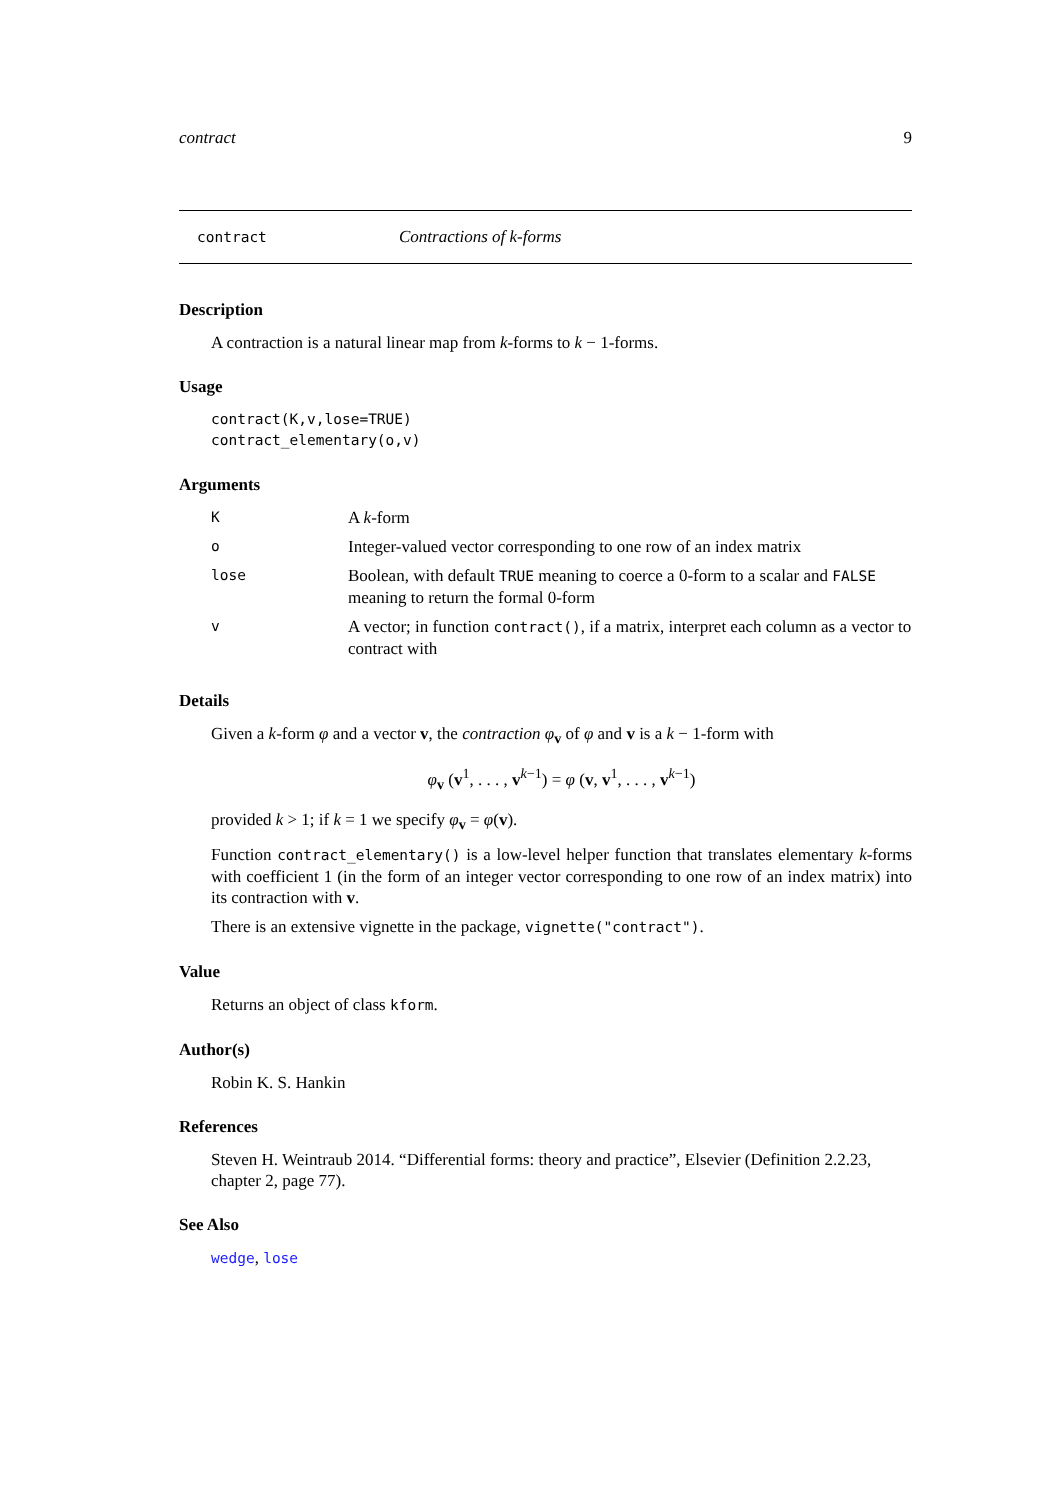contract 9
contract Contractions of k-forms
Description
A contraction is a natural linear map from k-forms to k − 1-forms.
Usage
contract(K,v,lose=TRUE)
contract_elementary(o,v)
Arguments
| K | A k -form |
| o | Integer-valued vector corresponding to one row of an index matrix |
| lose | Boolean, with default TRUE meaning to coerce a 0-form to a scalar and FALSE meaning to return the formal 0-form |
| v | A vector; in function contract() , if a matrix, interpret each column as a vector to contract with |
Details
Given a k-form φ and a vector v, the contraction φ<sub>v</sub> of φ and v is a k − 1-form with
φ<sub>v</sub> (v<sup>1</sup>, . . . , v<sup>k−1</sup>) = φ (v, v<sup>1</sup>, . . . , v<sup>k−1</sup>)
provided k > 1; if k = 1 we specify φ<sub>v</sub> = φ(v).
Function contract_elementary() is a low-level helper function that translates elementary k-forms with coefficient 1 (in the form of an integer vector corresponding to one row of an index matrix) into its contraction with v.
There is an extensive vignette in the package, vignette("contract").
Value
Returns an object of class kform.
Author(s)
Robin K. S. Hankin
References
Steven H. Weintraub 2014. “Differential forms: theory and practice”, Elsevier (Definition 2.2.23, chapter 2, page 77).
See Also
wedge, lose